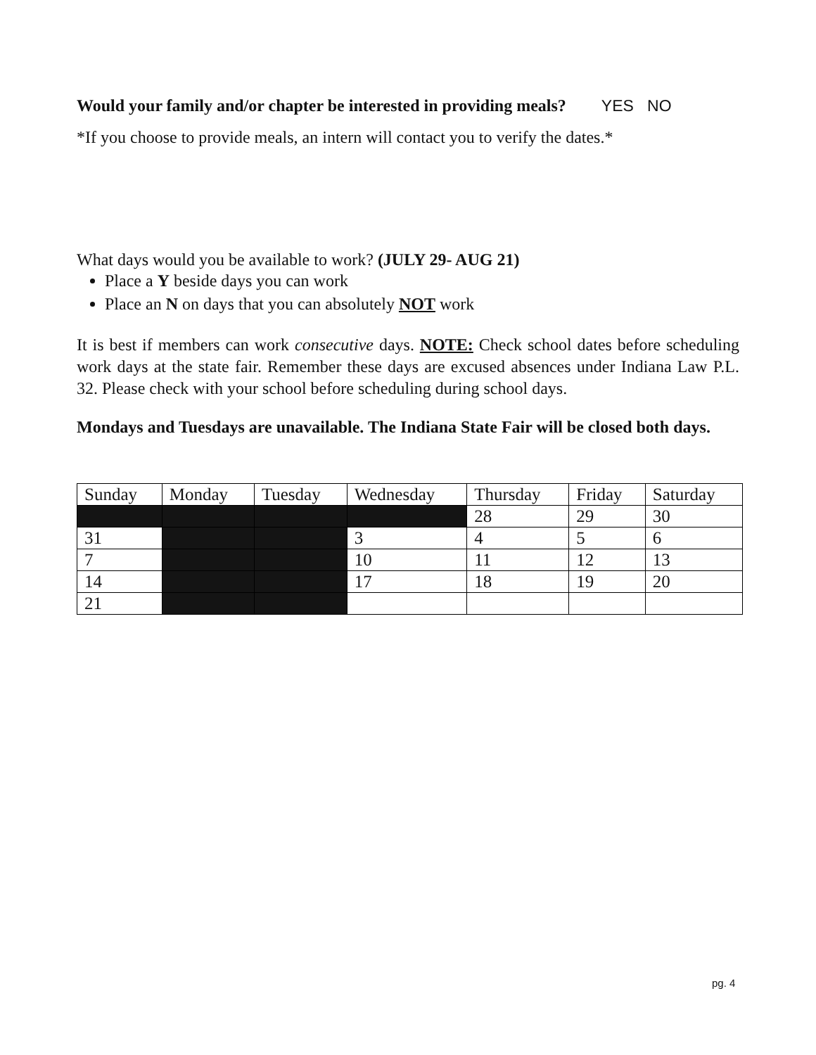Would your family and/or chapter be interested in providing meals? YES NO
*If you choose to provide meals, an intern will contact you to verify the dates.*
What days would you be available to work? (JULY 29- AUG 21)
Place a Y beside days you can work
Place an N on days that you can absolutely NOT work
It is best if members can work consecutive days. NOTE: Check school dates before scheduling work days at the state fair. Remember these days are excused absences under Indiana Law P.L. 32. Please check with your school before scheduling during school days.
Mondays and Tuesdays are unavailable. The Indiana State Fair will be closed both days.
| Sunday | Monday | Tuesday | Wednesday | Thursday | Friday | Saturday |
| | | | | 28 | 29 | 30 |
| 31 | | | 3 | 4 | 5 | 6 |
| 7 | | | 10 | 11 | 12 | 13 |
| 14 | | | 17 | 18 | 19 | 20 |
| 21 | | | | | | |
pg. 4